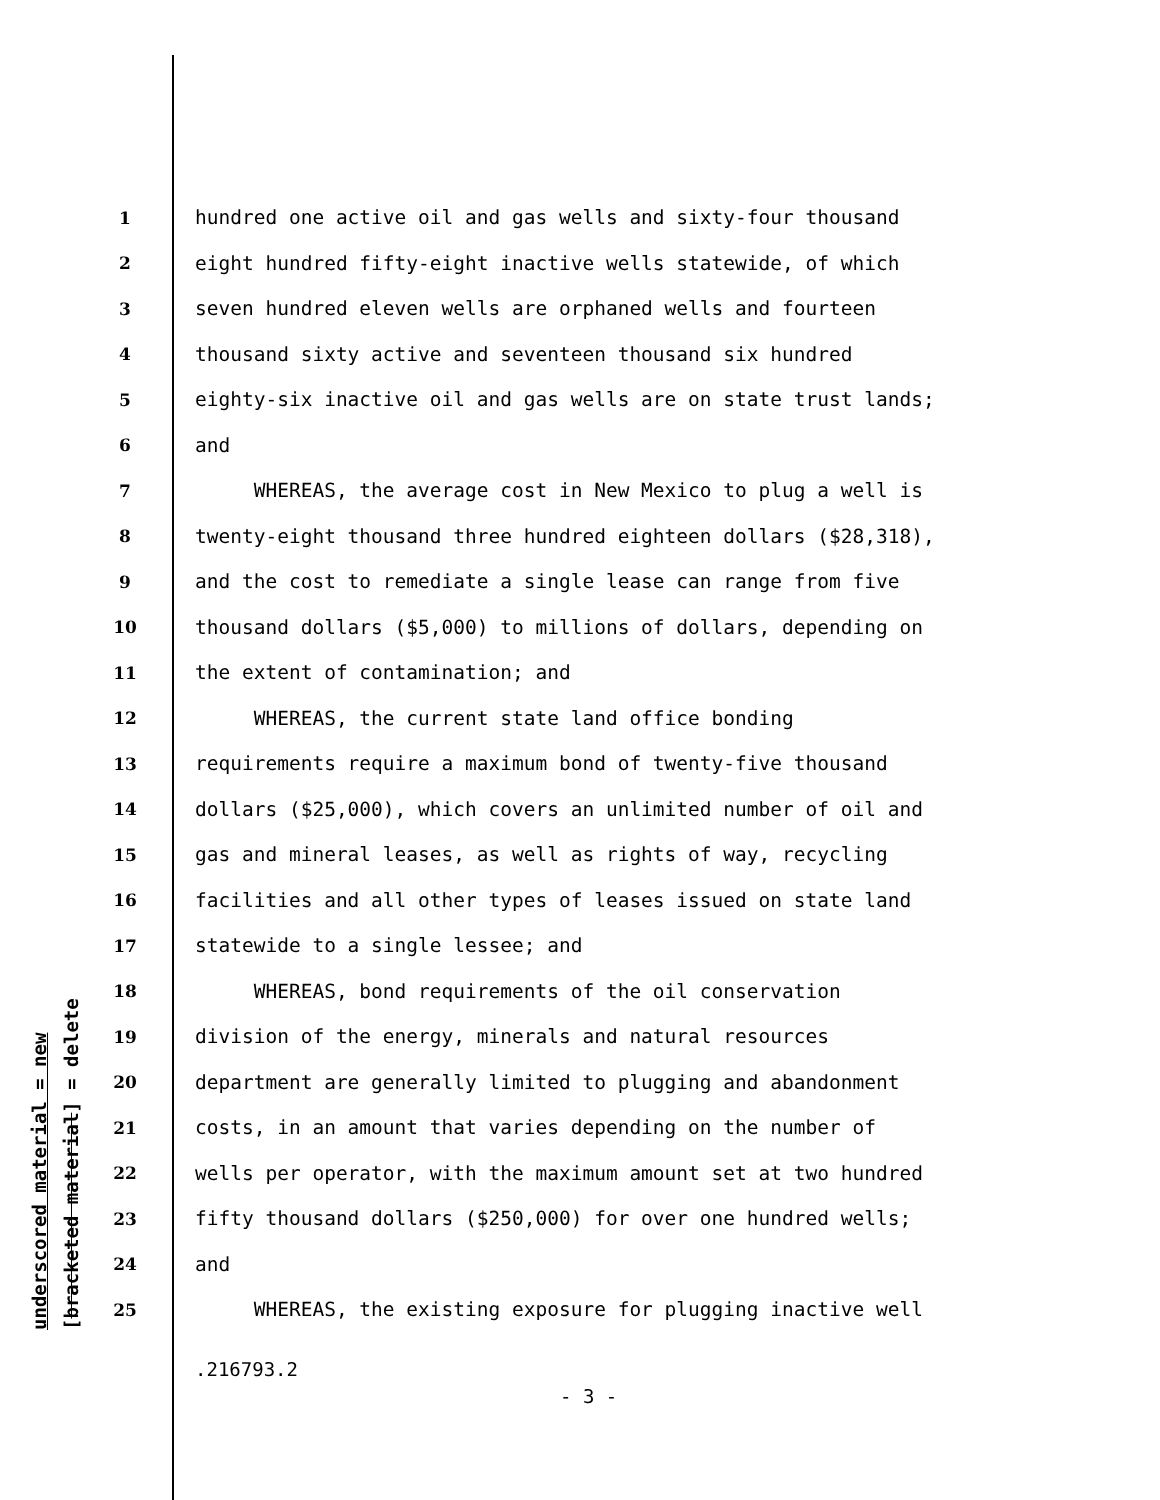underscored material = new [bracketed material] = delete
1 hundred one active oil and gas wells and sixty-four thousand
2 eight hundred fifty-eight inactive wells statewide, of which
3 seven hundred eleven wells are orphaned wells and fourteen
4 thousand sixty active and seventeen thousand six hundred
5 eighty-six inactive oil and gas wells are on state trust lands;
6 and
7 WHEREAS, the average cost in New Mexico to plug a well is
8 twenty-eight thousand three hundred eighteen dollars ($28,318),
9 and the cost to remediate a single lease can range from five
10 thousand dollars ($5,000) to millions of dollars, depending on
11 the extent of contamination; and
12 WHEREAS, the current state land office bonding
13 requirements require a maximum bond of twenty-five thousand
14 dollars ($25,000), which covers an unlimited number of oil and
15 gas and mineral leases, as well as rights of way, recycling
16 facilities and all other types of leases issued on state land
17 statewide to a single lessee; and
18 WHEREAS, bond requirements of the oil conservation
19 division of the energy, minerals and natural resources
20 department are generally limited to plugging and abandonment
21 costs, in an amount that varies depending on the number of
22 wells per operator, with the maximum amount set at two hundred
23 fifty thousand dollars ($250,000) for over one hundred wells;
24 and
25 WHEREAS, the existing exposure for plugging inactive well
.216793.2
- 3 -